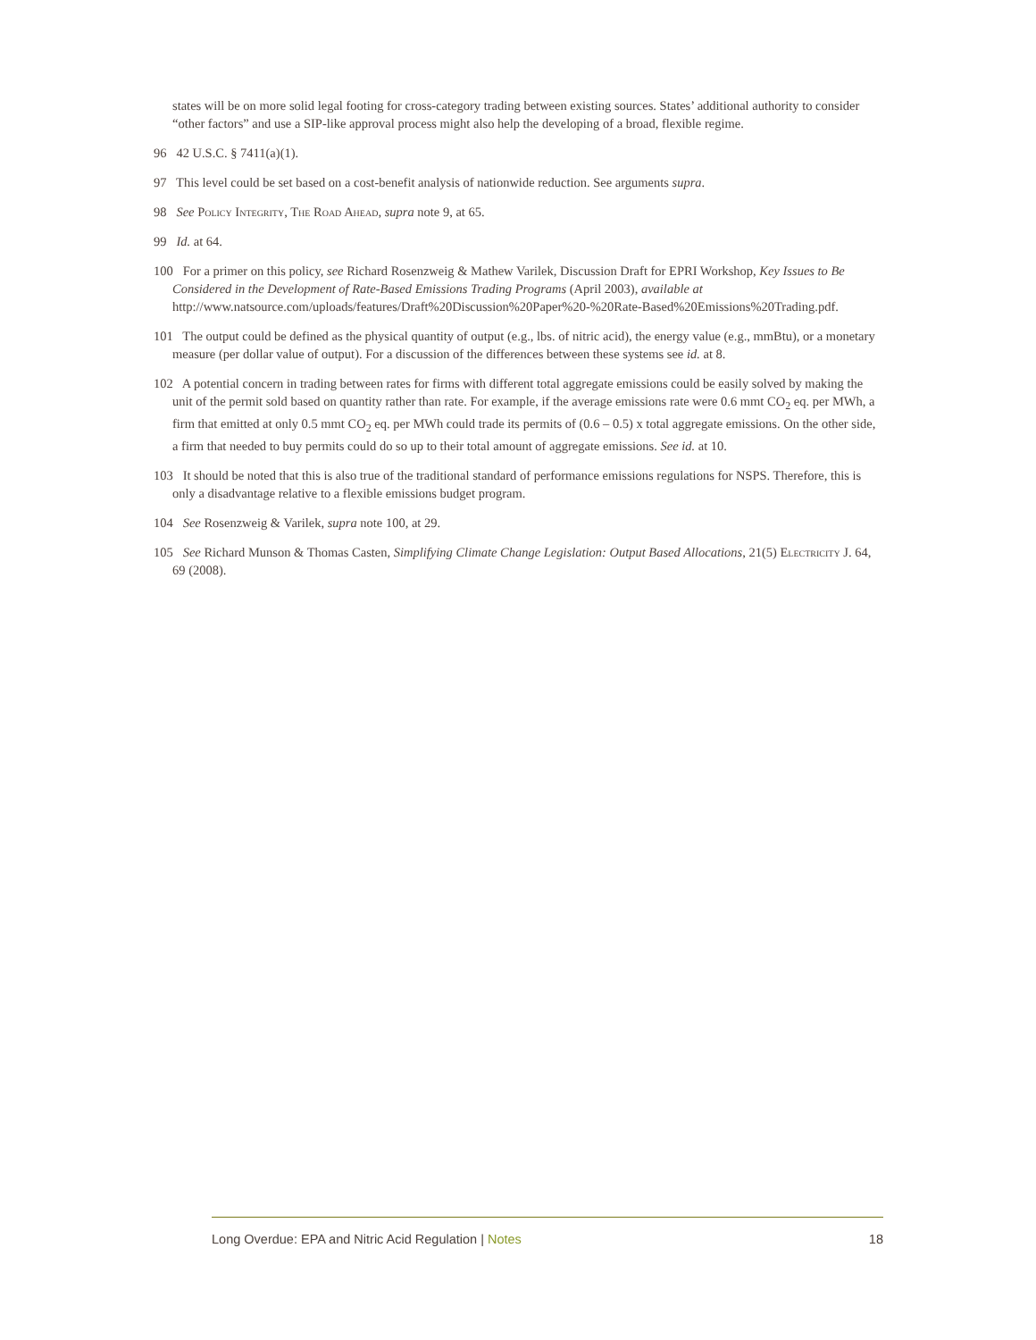states will be on more solid legal footing for cross-category trading between existing sources. States’ additional authority to consider “other factors” and use a SIP-like approval process might also help the developing of a broad, flexible regime.
96 42 U.S.C. § 7411(a)(1).
97 This level could be set based on a cost-benefit analysis of nationwide reduction. See arguments supra.
98 See Policy Integrity, The Road Ahead, supra note 9, at 65.
99 Id. at 64.
100 For a primer on this policy, see Richard Rosenzweig & Mathew Varilek, Discussion Draft for EPRI Workshop, Key Issues to Be Considered in the Development of Rate-Based Emissions Trading Programs (April 2003), available at http://www.natsource.com/uploads/features/Draft%20Discussion%20Paper%20-%20Rate-Based%20Emissions%20Trading.pdf.
101 The output could be defined as the physical quantity of output (e.g., lbs. of nitric acid), the energy value (e.g., mmBtu), or a monetary measure (per dollar value of output). For a discussion of the differences between these systems see id. at 8.
102 A potential concern in trading between rates for firms with different total aggregate emissions could be easily solved by making the unit of the permit sold based on quantity rather than rate. For example, if the average emissions rate were 0.6 mmt CO<sub>2</sub> eq. per MWh, a firm that emitted at only 0.5 mmt CO<sub>2</sub> eq. per MWh could trade its permits of (0.6 – 0.5) x total aggregate emissions. On the other side, a firm that needed to buy permits could do so up to their total amount of aggregate emissions. See id. at 10.
103 It should be noted that this is also true of the traditional standard of performance emissions regulations for NSPS. Therefore, this is only a disadvantage relative to a flexible emissions budget program.
104 See Rosenzweig & Varilek, supra note 100, at 29.
105 See Richard Munson & Thomas Casten, Simplifying Climate Change Legislation: Output Based Allocations, 21(5) Electricity J. 64, 69 (2008).
Long Overdue: EPA and Nitric Acid Regulation | Notes 18